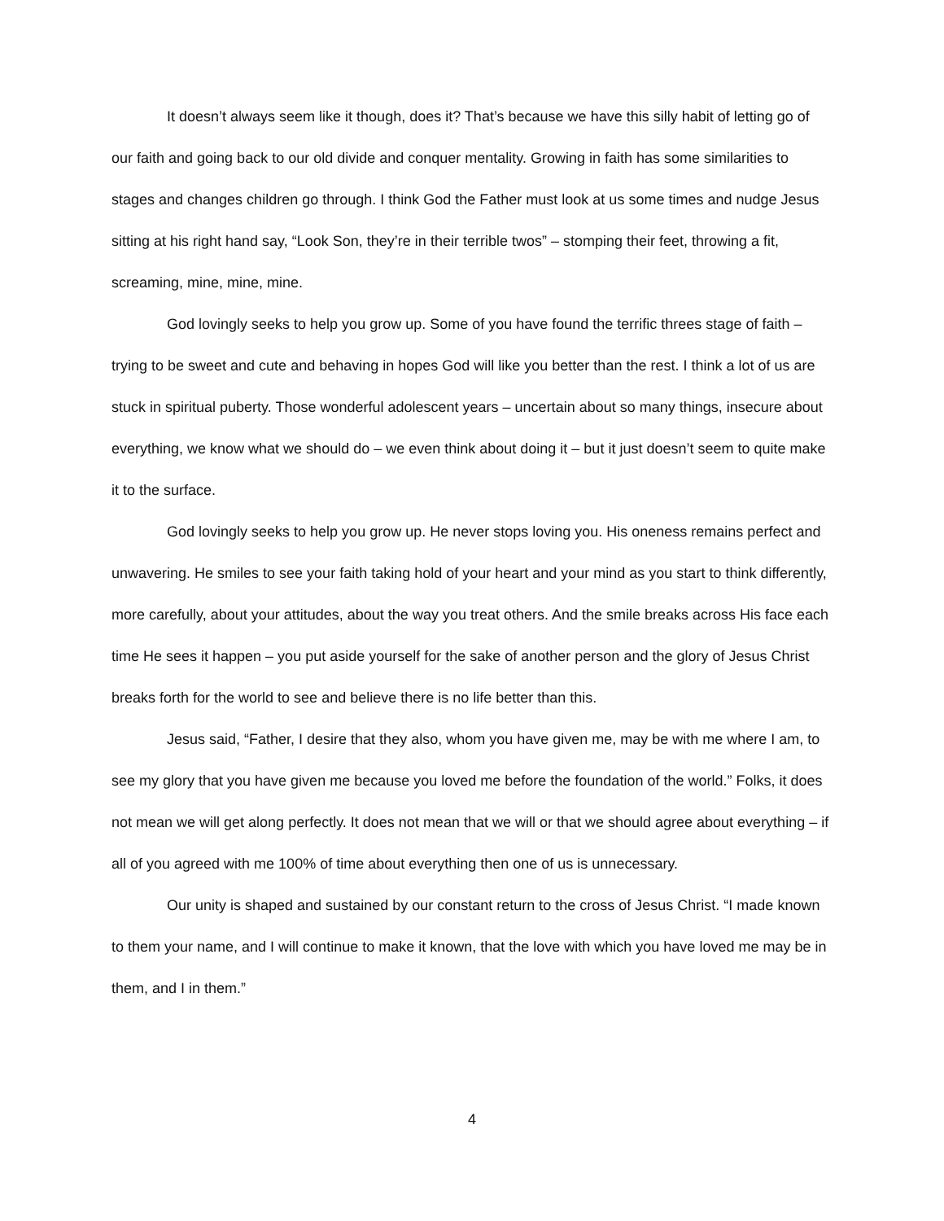It doesn’t always seem like it though, does it? That’s because we have this silly habit of letting go of our faith and going back to our old divide and conquer mentality. Growing in faith has some similarities to stages and changes children go through. I think God the Father must look at us some times and nudge Jesus sitting at his right hand say, “Look Son, they’re in their terrible twos” – stomping their feet, throwing a fit, screaming, mine, mine, mine.
God lovingly seeks to help you grow up. Some of you have found the terrific threes stage of faith – trying to be sweet and cute and behaving in hopes God will like you better than the rest. I think a lot of us are stuck in spiritual puberty. Those wonderful adolescent years – uncertain about so many things, insecure about everything, we know what we should do – we even think about doing it – but it just doesn’t seem to quite make it to the surface.
God lovingly seeks to help you grow up. He never stops loving you. His oneness remains perfect and unwavering. He smiles to see your faith taking hold of your heart and your mind as you start to think differently, more carefully, about your attitudes, about the way you treat others. And the smile breaks across His face each time He sees it happen – you put aside yourself for the sake of another person and the glory of Jesus Christ breaks forth for the world to see and believe there is no life better than this.
Jesus said, “Father, I desire that they also, whom you have given me, may be with me where I am, to see my glory that you have given me because you loved me before the foundation of the world.” Folks, it does not mean we will get along perfectly. It does not mean that we will or that we should agree about everything – if all of you agreed with me 100% of time about everything then one of us is unnecessary.
Our unity is shaped and sustained by our constant return to the cross of Jesus Christ. “I made known to them your name, and I will continue to make it known, that the love with which you have loved me may be in them, and I in them.”
4